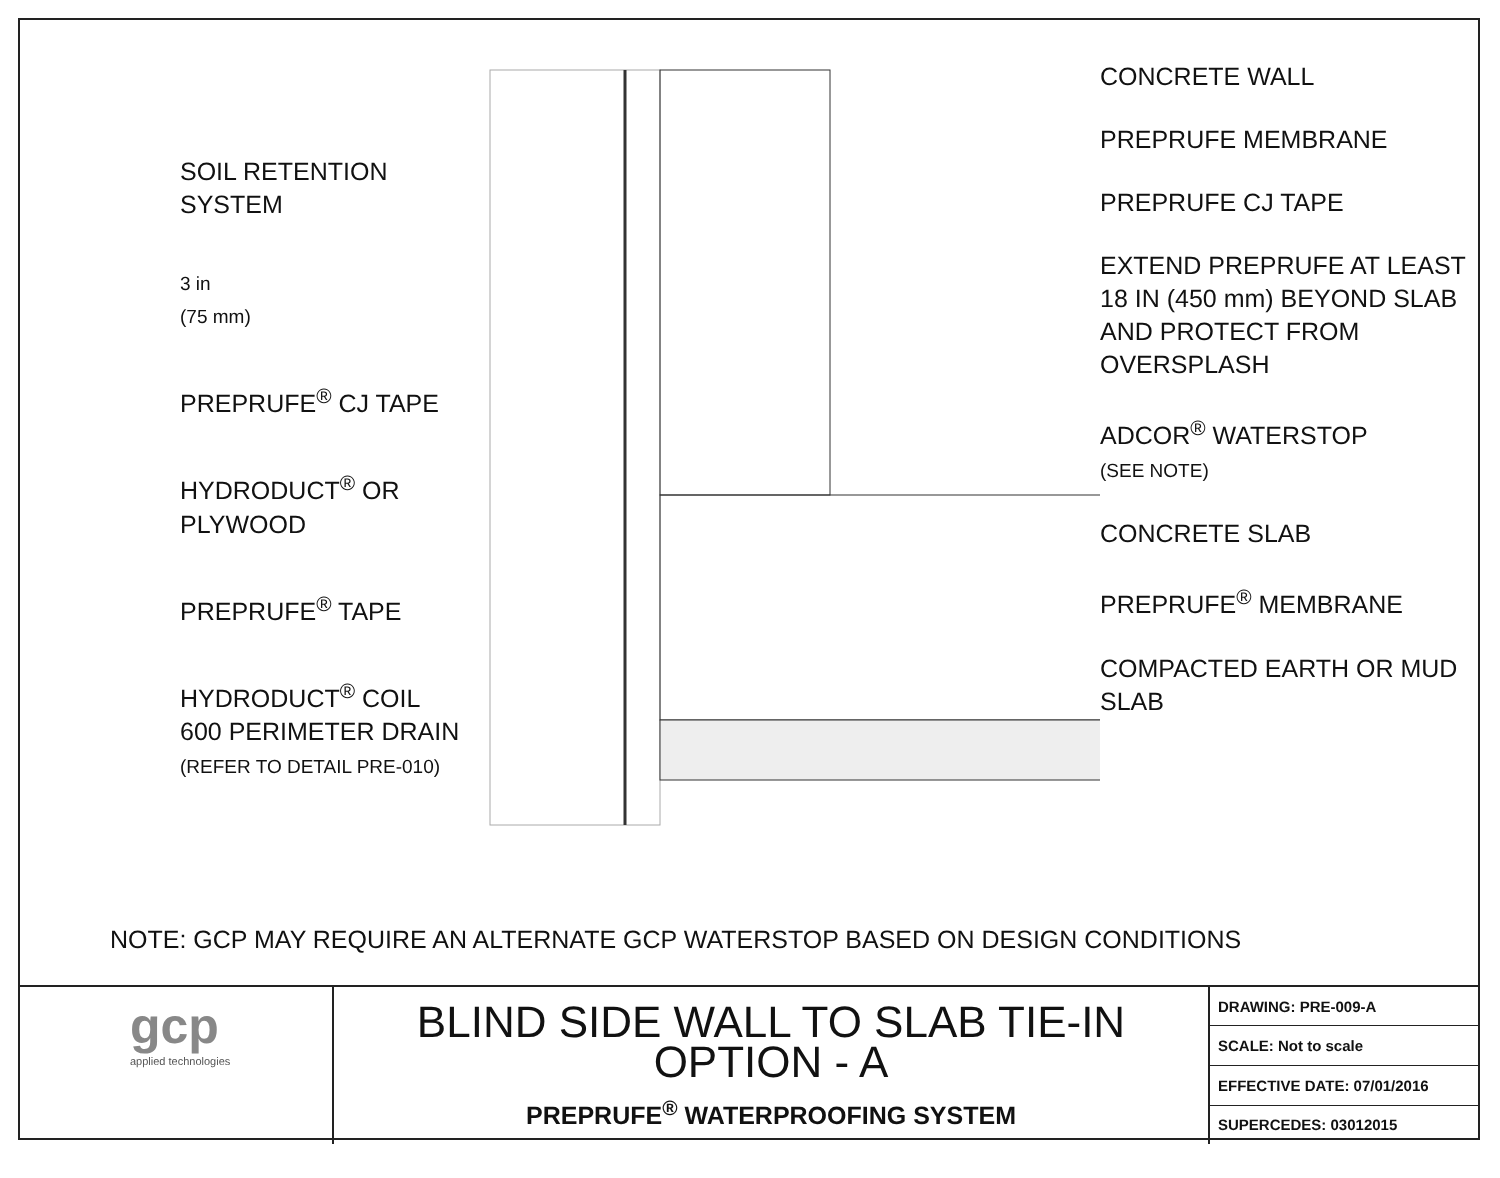SOIL RETENTION SYSTEM
3 in
(75 mm)
PREPRUFE<sup>®</sup> CJ TAPE
HYDRODUCT<sup>®</sup> OR PLYWOOD
PREPRUFE<sup>®</sup> TAPE
HYDRODUCT<sup>®</sup> COIL 600 PERIMETER DRAIN
(REFER TO DETAIL PRE-010)
CONCRETE WALL
PREPRUFE MEMBRANE
PREPRUFE CJ TAPE
EXTEND PREPRUFE AT LEAST 18 IN (450 mm) BEYOND SLAB AND PROTECT FROM OVERSPLASH
ADCOR<sup>®</sup> WATERSTOP
(SEE NOTE)
CONCRETE SLAB
PREPRUFE<sup>®</sup> MEMBRANE
COMPACTED EARTH OR MUD SLAB
NOTE: GCP MAY REQUIRE AN ALTERNATE GCP WATERSTOP BASED ON DESIGN CONDITIONS
gcp
applied technologies
BLIND SIDE WALL TO SLAB TIE-IN
OPTION - A
PREPRUFE<sup>®</sup> WATERPROOFING SYSTEM
| DRAWING: PRE-009-A |
| SCALE: Not to scale |
| EFFECTIVE DATE: 07/01/2016 |
| SUPERCEDES: 03012015 |